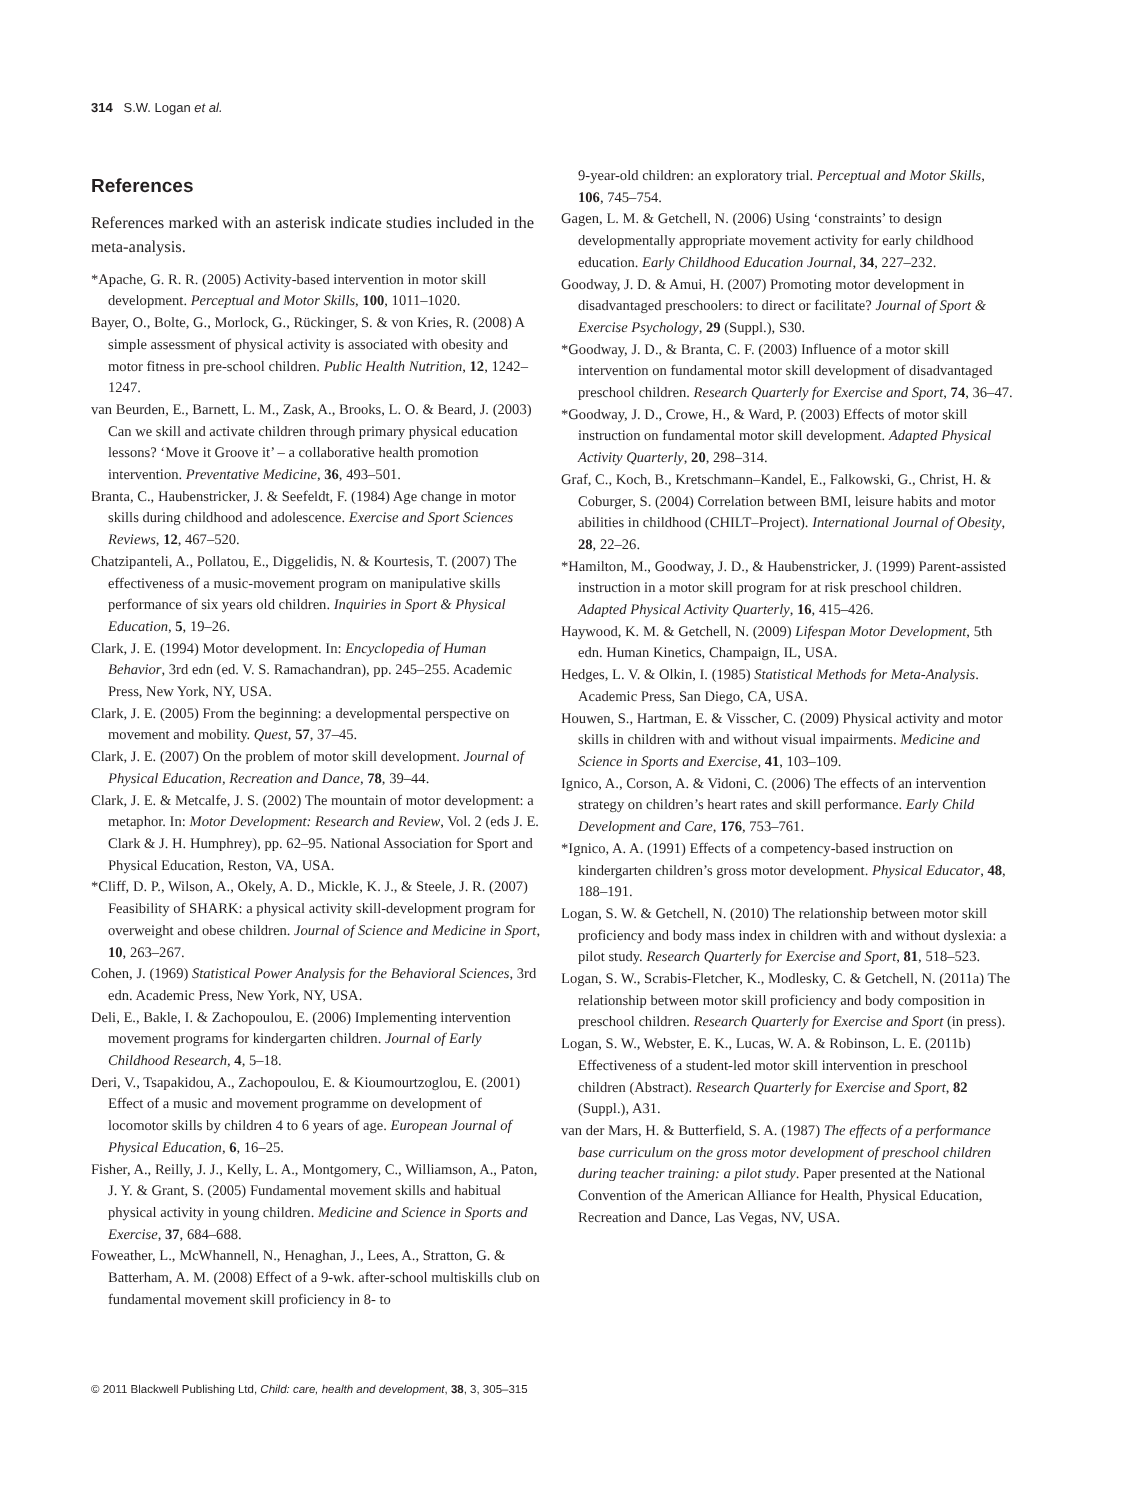314 S.W. Logan et al.
References
References marked with an asterisk indicate studies included in the meta-analysis.
*Apache, G. R. R. (2005) Activity-based intervention in motor skill development. Perceptual and Motor Skills, 100, 1011–1020.
Bayer, O., Bolte, G., Morlock, G., Rückinger, S. & von Kries, R. (2008) A simple assessment of physical activity is associated with obesity and motor fitness in pre-school children. Public Health Nutrition, 12, 1242–1247.
van Beurden, E., Barnett, L. M., Zask, A., Brooks, L. O. & Beard, J. (2003) Can we skill and activate children through primary physical education lessons? ‘Move it Groove it’ – a collaborative health promotion intervention. Preventative Medicine, 36, 493–501.
Branta, C., Haubenstricker, J. & Seefeldt, F. (1984) Age change in motor skills during childhood and adolescence. Exercise and Sport Sciences Reviews, 12, 467–520.
Chatzipanteli, A., Pollatou, E., Diggelidis, N. & Kourtesis, T. (2007) The effectiveness of a music-movement program on manipulative skills performance of six years old children. Inquiries in Sport & Physical Education, 5, 19–26.
Clark, J. E. (1994) Motor development. In: Encyclopedia of Human Behavior, 3rd edn (ed. V. S. Ramachandran), pp. 245–255. Academic Press, New York, NY, USA.
Clark, J. E. (2005) From the beginning: a developmental perspective on movement and mobility. Quest, 57, 37–45.
Clark, J. E. (2007) On the problem of motor skill development. Journal of Physical Education, Recreation and Dance, 78, 39–44.
Clark, J. E. & Metcalfe, J. S. (2002) The mountain of motor development: a metaphor. In: Motor Development: Research and Review, Vol. 2 (eds J. E. Clark & J. H. Humphrey), pp. 62–95. National Association for Sport and Physical Education, Reston, VA, USA.
*Cliff, D. P., Wilson, A., Okely, A. D., Mickle, K. J., & Steele, J. R. (2007) Feasibility of SHARK: a physical activity skill-development program for overweight and obese children. Journal of Science and Medicine in Sport, 10, 263–267.
Cohen, J. (1969) Statistical Power Analysis for the Behavioral Sciences, 3rd edn. Academic Press, New York, NY, USA.
Deli, E., Bakle, I. & Zachopoulou, E. (2006) Implementing intervention movement programs for kindergarten children. Journal of Early Childhood Research, 4, 5–18.
Deri, V., Tsapakidou, A., Zachopoulou, E. & Kioumourtzoglou, E. (2001) Effect of a music and movement programme on development of locomotor skills by children 4 to 6 years of age. European Journal of Physical Education, 6, 16–25.
Fisher, A., Reilly, J. J., Kelly, L. A., Montgomery, C., Williamson, A., Paton, J. Y. & Grant, S. (2005) Fundamental movement skills and habitual physical activity in young children. Medicine and Science in Sports and Exercise, 37, 684–688.
Foweather, L., McWhannell, N., Henaghan, J., Lees, A., Stratton, G. & Batterham, A. M. (2008) Effect of a 9-wk. after-school multiskills club on fundamental movement skill proficiency in 8- to
9-year-old children: an exploratory trial. Perceptual and Motor Skills, 106, 745–754.
Gagen, L. M. & Getchell, N. (2006) Using ‘constraints’ to design developmentally appropriate movement activity for early childhood education. Early Childhood Education Journal, 34, 227–232.
Goodway, J. D. & Amui, H. (2007) Promoting motor development in disadvantaged preschoolers: to direct or facilitate? Journal of Sport & Exercise Psychology, 29 (Suppl.), S30.
*Goodway, J. D., & Branta, C. F. (2003) Influence of a motor skill intervention on fundamental motor skill development of disadvantaged preschool children. Research Quarterly for Exercise and Sport, 74, 36–47.
*Goodway, J. D., Crowe, H., & Ward, P. (2003) Effects of motor skill instruction on fundamental motor skill development. Adapted Physical Activity Quarterly, 20, 298–314.
Graf, C., Koch, B., Kretschmann–Kandel, E., Falkowski, G., Christ, H. & Coburger, S. (2004) Correlation between BMI, leisure habits and motor abilities in childhood (CHILT–Project). International Journal of Obesity, 28, 22–26.
*Hamilton, M., Goodway, J. D., & Haubenstricker, J. (1999) Parent-assisted instruction in a motor skill program for at risk preschool children. Adapted Physical Activity Quarterly, 16, 415–426.
Haywood, K. M. & Getchell, N. (2009) Lifespan Motor Development, 5th edn. Human Kinetics, Champaign, IL, USA.
Hedges, L. V. & Olkin, I. (1985) Statistical Methods for Meta-Analysis. Academic Press, San Diego, CA, USA.
Houwen, S., Hartman, E. & Visscher, C. (2009) Physical activity and motor skills in children with and without visual impairments. Medicine and Science in Sports and Exercise, 41, 103–109.
Ignico, A., Corson, A. & Vidoni, C. (2006) The effects of an intervention strategy on children’s heart rates and skill performance. Early Child Development and Care, 176, 753–761.
*Ignico, A. A. (1991) Effects of a competency-based instruction on kindergarten children’s gross motor development. Physical Educator, 48, 188–191.
Logan, S. W. & Getchell, N. (2010) The relationship between motor skill proficiency and body mass index in children with and without dyslexia: a pilot study. Research Quarterly for Exercise and Sport, 81, 518–523.
Logan, S. W., Scrabis-Fletcher, K., Modlesky, C. & Getchell, N. (2011a) The relationship between motor skill proficiency and body composition in preschool children. Research Quarterly for Exercise and Sport (in press).
Logan, S. W., Webster, E. K., Lucas, W. A. & Robinson, L. E. (2011b) Effectiveness of a student-led motor skill intervention in preschool children (Abstract). Research Quarterly for Exercise and Sport, 82 (Suppl.), A31.
van der Mars, H. & Butterfield, S. A. (1987) The effects of a performance base curriculum on the gross motor development of preschool children during teacher training: a pilot study. Paper presented at the National Convention of the American Alliance for Health, Physical Education, Recreation and Dance, Las Vegas, NV, USA.
© 2011 Blackwell Publishing Ltd, Child: care, health and development, 38, 3, 305–315